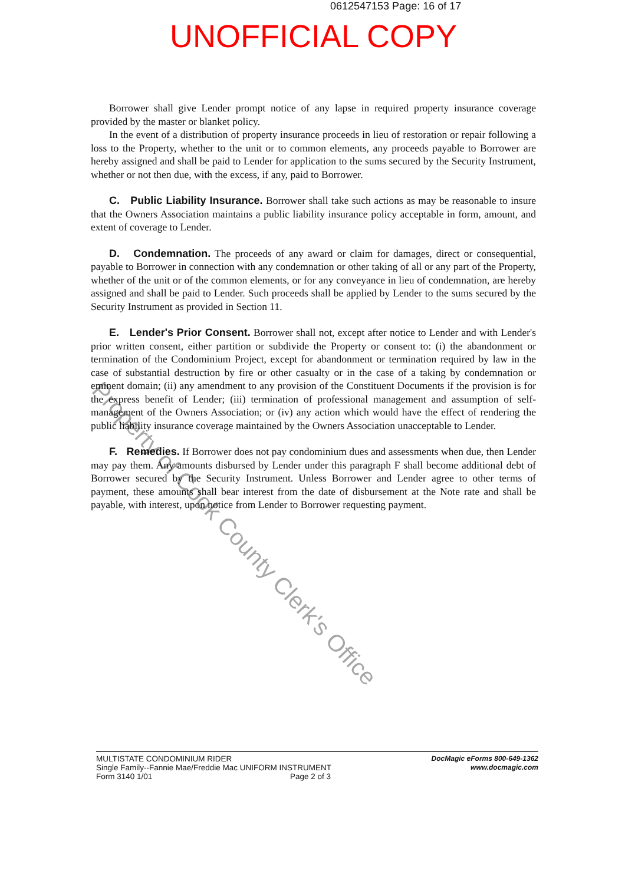0612547153 Page: 16 of 17
UNOFFICIAL COPY
Borrower shall give Lender prompt notice of any lapse in required property insurance coverage provided by the master or blanket policy.
In the event of a distribution of property insurance proceeds in lieu of restoration or repair following a loss to the Property, whether to the unit or to common elements, any proceeds payable to Borrower are hereby assigned and shall be paid to Lender for application to the sums secured by the Security Instrument, whether or not then due, with the excess, if any, paid to Borrower.
C. Public Liability Insurance. Borrower shall take such actions as may be reasonable to insure that the Owners Association maintains a public liability insurance policy acceptable in form, amount, and extent of coverage to Lender.
D. Condemnation. The proceeds of any award or claim for damages, direct or consequential, payable to Borrower in connection with any condemnation or other taking of all or any part of the Property, whether of the unit or of the common elements, or for any conveyance in lieu of condemnation, are hereby assigned and shall be paid to Lender. Such proceeds shall be applied by Lender to the sums secured by the Security Instrument as provided in Section 11.
E. Lender's Prior Consent. Borrower shall not, except after notice to Lender and with Lender's prior written consent, either partition or subdivide the Property or consent to: (i) the abandonment or termination of the Condominium Project, except for abandonment or termination required by law in the case of substantial destruction by fire or other casualty or in the case of a taking by condemnation or eminent domain; (ii) any amendment to any provision of the Constituent Documents if the provision is for the express benefit of Lender; (iii) termination of professional management and assumption of self-management of the Owners Association; or (iv) any action which would have the effect of rendering the public liability insurance coverage maintained by the Owners Association unacceptable to Lender.
F. Remedies. If Borrower does not pay condominium dues and assessments when due, then Lender may pay them. Any amounts disbursed by Lender under this paragraph F shall become additional debt of Borrower secured by the Security Instrument. Unless Borrower and Lender agree to other terms of payment, these amounts shall bear interest from the date of disbursement at the Note rate and shall be payable, with interest, upon notice from Lender to Borrower requesting payment.
Property of Cook County Clerk's Office
MULTISTATE CONDOMINIUM RIDER
Single Family--Fannie Mae/Freddie Mac UNIFORM INSTRUMENT
Form 3140 1/01 Page 2 of 3
DocMagic eForms 800-649-1362
www.docmagic.com